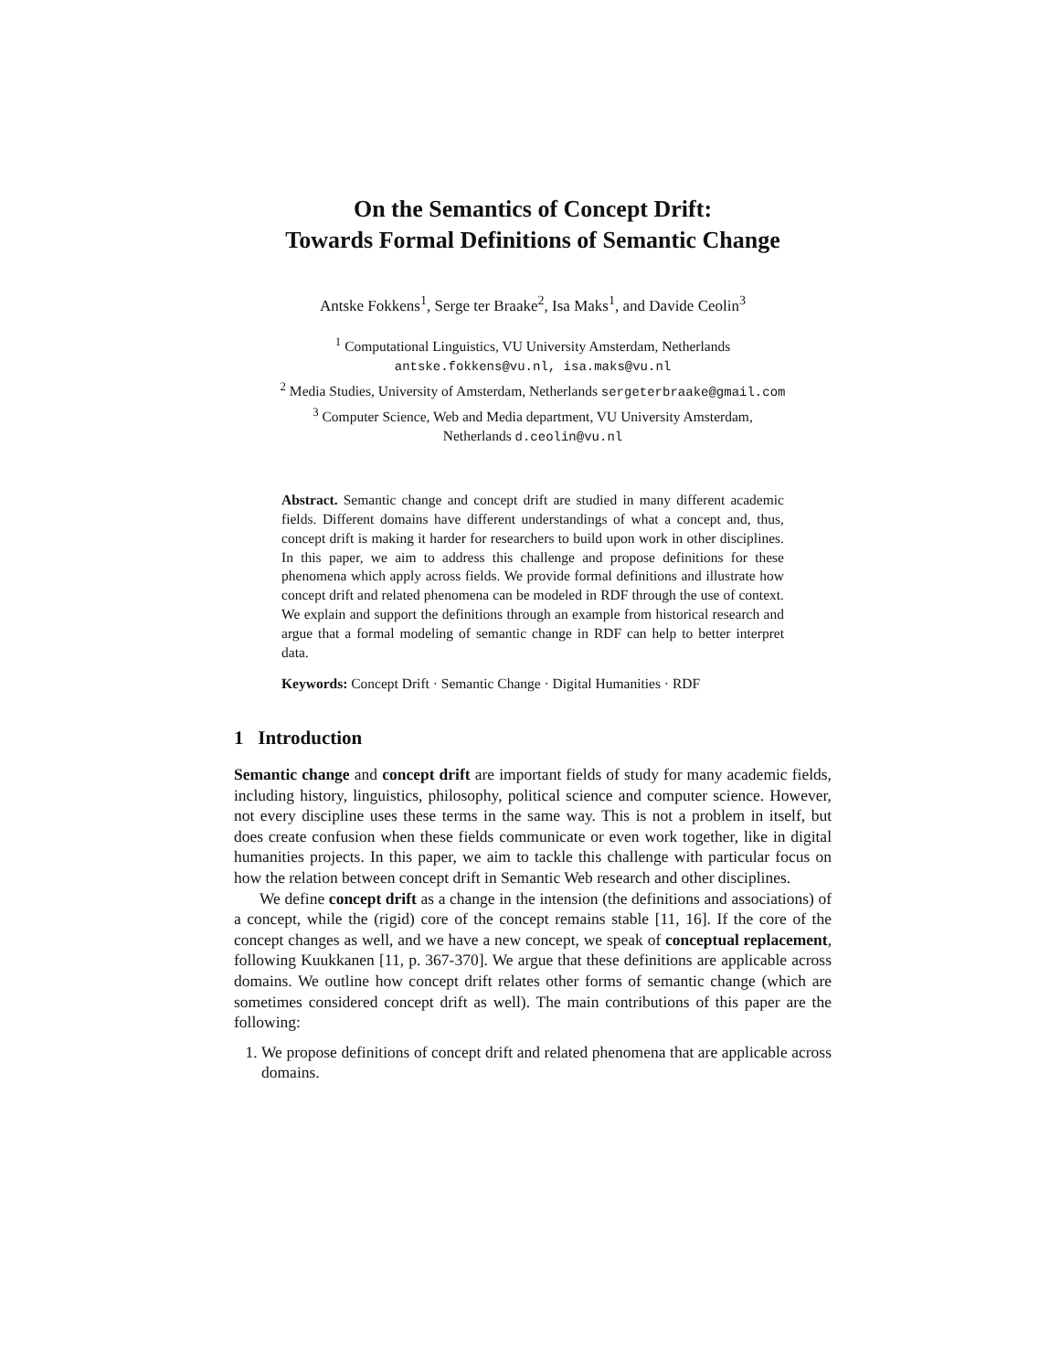On the Semantics of Concept Drift:
Towards Formal Definitions of Semantic Change
Antske Fokkens<sup>1</sup>, Serge ter Braake<sup>2</sup>, Isa Maks<sup>1</sup>, and Davide Ceolin<sup>3</sup>
<sup>1</sup> Computational Linguistics, VU University Amsterdam, Netherlands
antske.fokkens@vu.nl, isa.maks@vu.nl
<sup>2</sup> Media Studies, University of Amsterdam, Netherlands sergeterbraake@gmail.com
<sup>3</sup> Computer Science, Web and Media department, VU University Amsterdam,
Netherlands d.ceolin@vu.nl
Abstract. Semantic change and concept drift are studied in many different academic fields. Different domains have different understandings of what a concept and, thus, concept drift is making it harder for researchers to build upon work in other disciplines. In this paper, we aim to address this challenge and propose definitions for these phenomena which apply across fields. We provide formal definitions and illustrate how concept drift and related phenomena can be modeled in RDF through the use of context. We explain and support the definitions through an example from historical research and argue that a formal modeling of semantic change in RDF can help to better interpret data.
Keywords: Concept Drift · Semantic Change · Digital Humanities · RDF
1 Introduction
Semantic change and concept drift are important fields of study for many academic fields, including history, linguistics, philosophy, political science and computer science. However, not every discipline uses these terms in the same way. This is not a problem in itself, but does create confusion when these fields communicate or even work together, like in digital humanities projects. In this paper, we aim to tackle this challenge with particular focus on how the relation between concept drift in Semantic Web research and other disciplines.
We define concept drift as a change in the intension (the definitions and associations) of a concept, while the (rigid) core of the concept remains stable [11, 16]. If the core of the concept changes as well, and we have a new concept, we speak of conceptual replacement, following Kuukkanen [11, p. 367-370]. We argue that these definitions are applicable across domains. We outline how concept drift relates other forms of semantic change (which are sometimes considered concept drift as well). The main contributions of this paper are the following:
1. We propose definitions of concept drift and related phenomena that are applicable across domains.